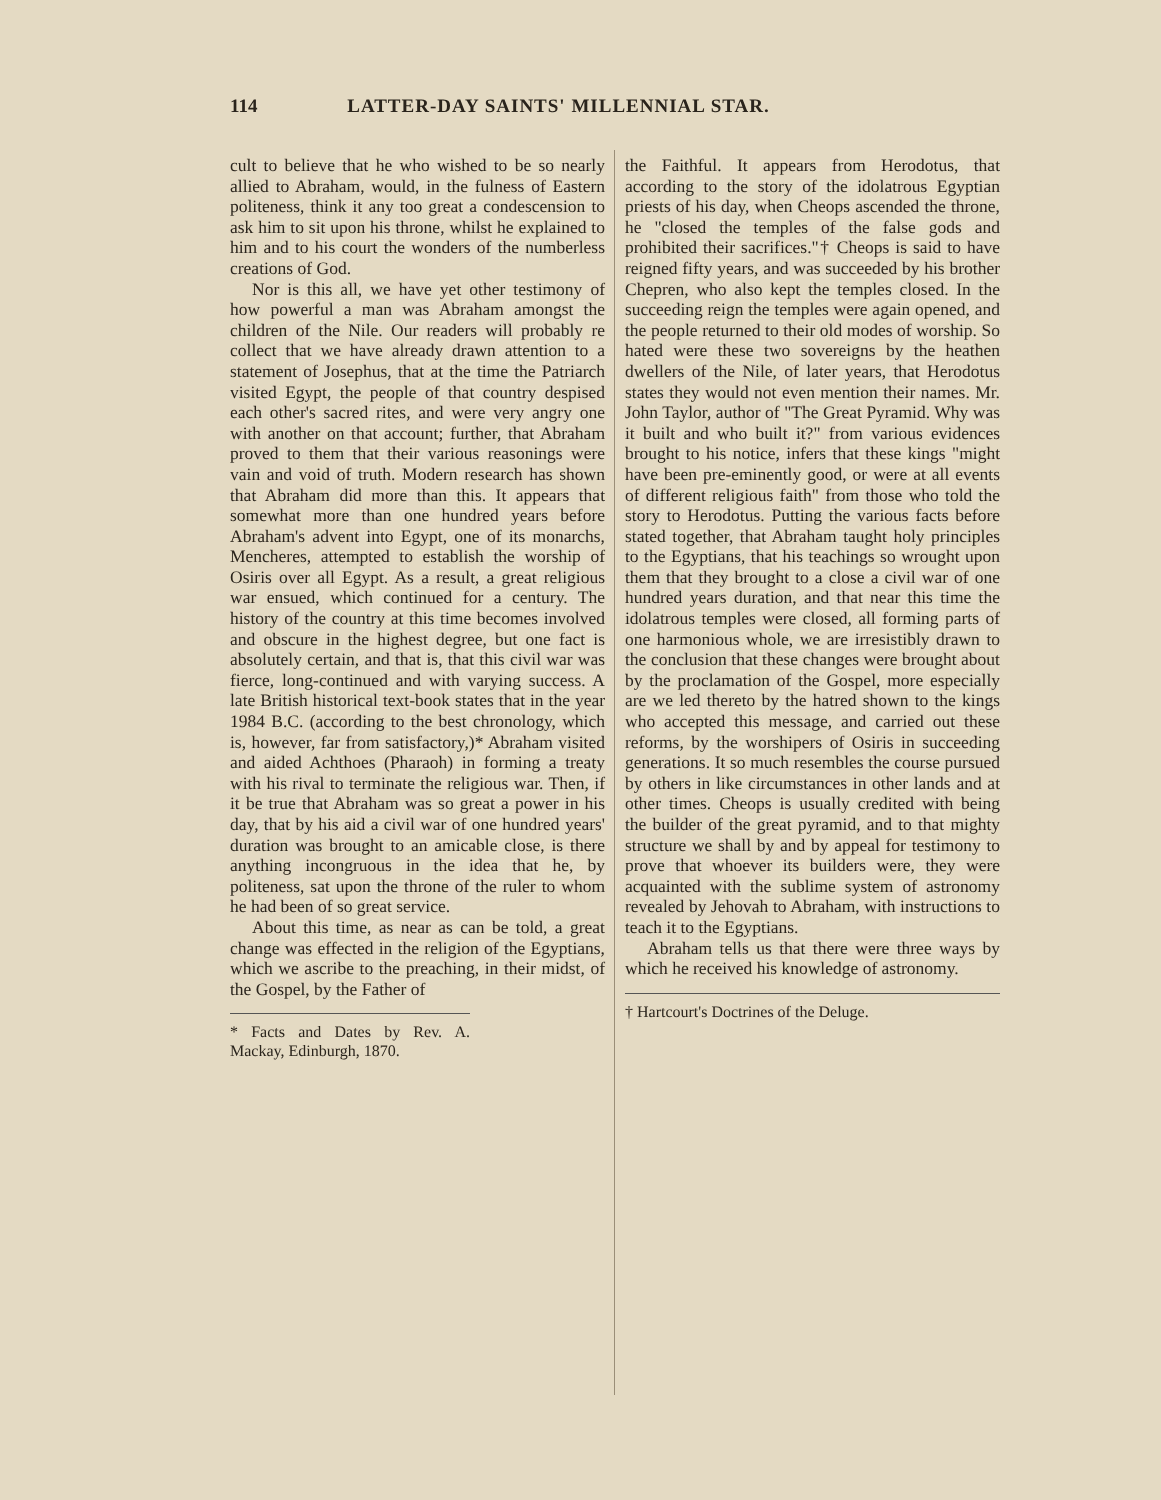114 LATTER-DAY SAINTS' MILLENNIAL STAR.
cult to believe that he who wished to be so nearly allied to Abraham, would, in the fulness of Eastern politeness, think it any too great a condescension to ask him to sit upon his throne, whilst he explained to him and to his court the wonders of the numberless creations of God.
Nor is this all, we have yet other testimony of how powerful a man was Abraham amongst the children of the Nile. Our readers will probably re collect that we have already drawn attention to a statement of Josephus, that at the time the Patriarch visited Egypt, the people of that country despised each other's sacred rites, and were very angry one with another on that account; further, that Abraham proved to them that their various reasonings were vain and void of truth. Modern research has shown that Abraham did more than this. It appears that somewhat more than one hundred years before Abraham's advent into Egypt, one of its monarchs, Mencheres, attempted to establish the worship of Osiris over all Egypt. As a result, a great religious war ensued, which continued for a century. The history of the country at this time becomes involved and obscure in the highest degree, but one fact is absolutely certain, and that is, that this civil war was fierce, long-continued and with varying success. A late British historical text-book states that in the year 1984 B.C. (according to the best chronology, which is, however, far from satisfactory,)* Abraham visited and aided Achthoes (Pharaoh) in forming a treaty with his rival to terminate the religious war. Then, if it be true that Abraham was so great a power in his day, that by his aid a civil war of one hundred years' duration was brought to an amicable close, is there anything incongruous in the idea that he, by politeness, sat upon the throne of the ruler to whom he had been of so great service.
About this time, as near as can be told, a great change was effected in the religion of the Egyptians, which we ascribe to the preaching, in their midst, of the Gospel, by the Father of
* Facts and Dates by Rev. A. Mackay, Edinburgh, 1870.
the Faithful. It appears from Herodotus, that according to the story of the idolatrous Egyptian priests of his day, when Cheops ascended the throne, he "closed the temples of the false gods and prohibited their sacrifices."† Cheops is said to have reigned fifty years, and was succeeded by his brother Chepren, who also kept the temples closed. In the succeeding reign the temples were again opened, and the people returned to their old modes of worship. So hated were these two sovereigns by the heathen dwellers of the Nile, of later years, that Herodotus states they would not even mention their names. Mr. John Taylor, author of "The Great Pyramid. Why was it built and who built it?" from various evidences brought to his notice, infers that these kings "might have been pre-eminently good, or were at all events of different religious faith" from those who told the story to Herodotus. Putting the various facts before stated together, that Abraham taught holy principles to the Egyptians, that his teachings so wrought upon them that they brought to a close a civil war of one hundred years duration, and that near this time the idolatrous temples were closed, all forming parts of one harmonious whole, we are irresistibly drawn to the conclusion that these changes were brought about by the proclamation of the Gospel, more especially are we led thereto by the hatred shown to the kings who accepted this message, and carried out these reforms, by the worshipers of Osiris in succeeding generations. It so much resembles the course pursued by others in like circumstances in other lands and at other times. Cheops is usually credited with being the builder of the great pyramid, and to that mighty structure we shall by and by appeal for testimony to prove that whoever its builders were, they were acquainted with the sublime system of astronomy revealed by Jehovah to Abraham, with instructions to teach it to the Egyptians.
Abraham tells us that there were three ways by which he received his knowledge of astronomy.
† Hartcourt's Doctrines of the Deluge.